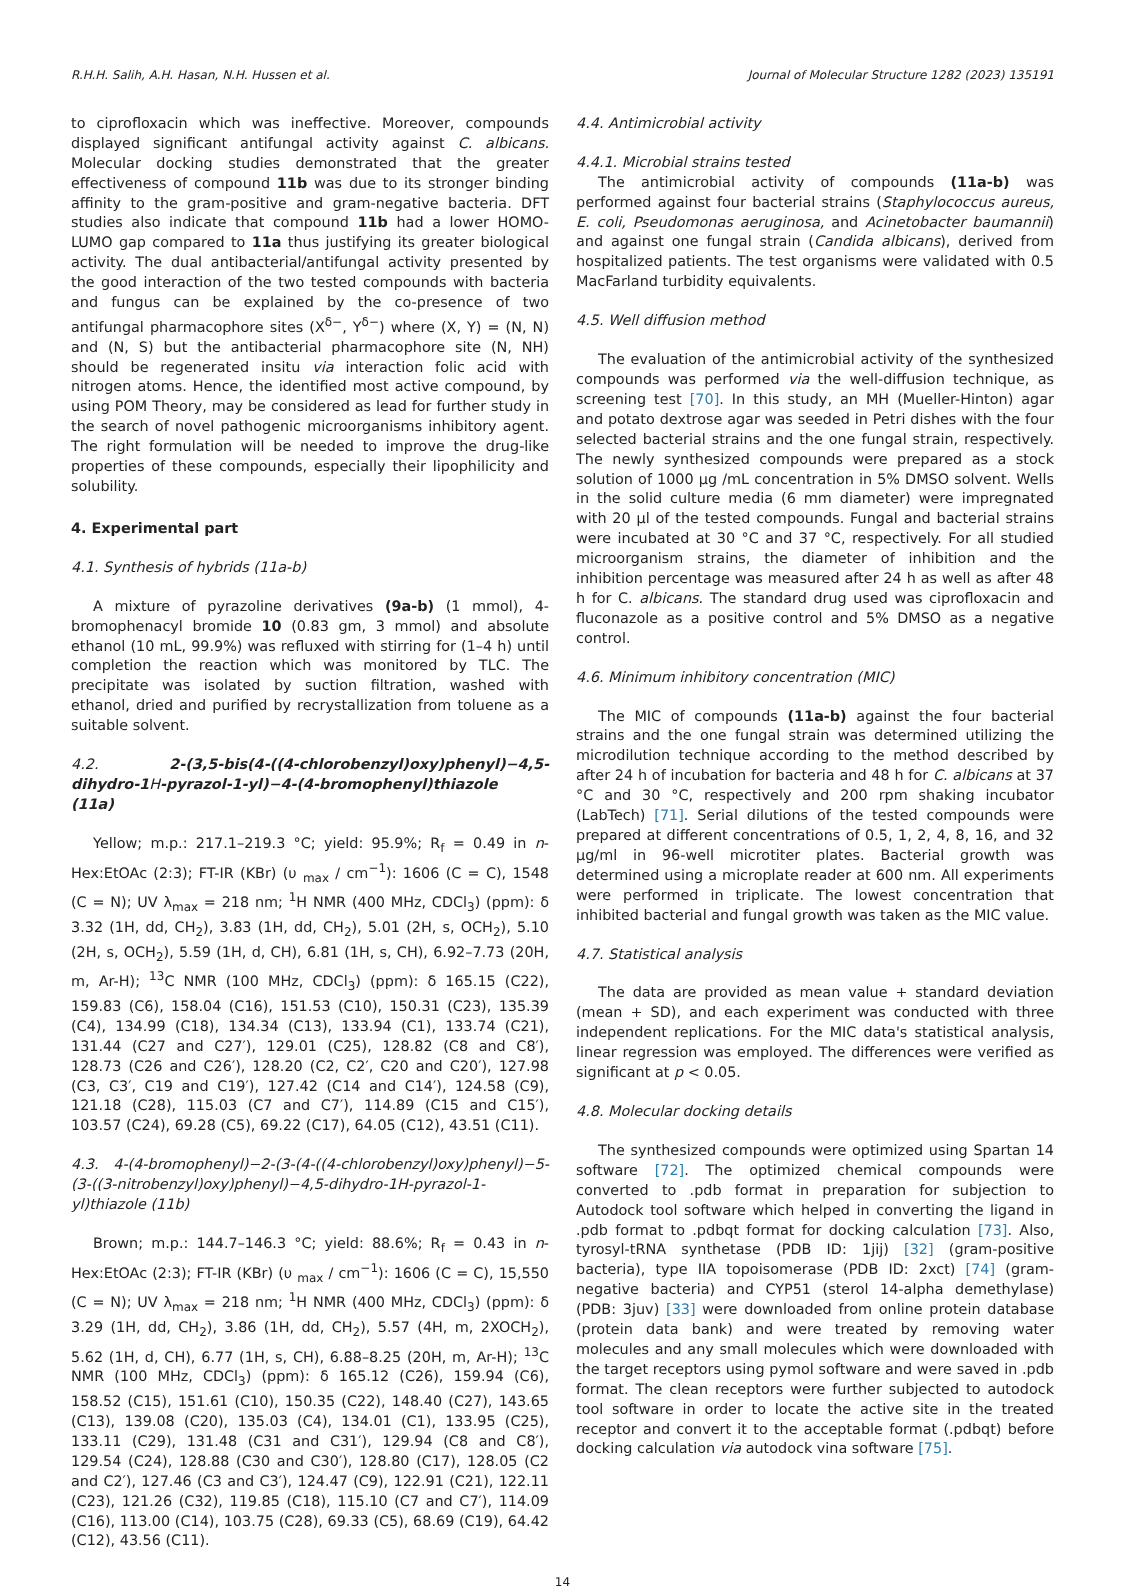R.H.H. Salih, A.H. Hasan, N.H. Hussen et al. Journal of Molecular Structure 1282 (2023) 135191
to ciprofloxacin which was ineffective. Moreover, compounds displayed significant antifungal activity against C. albicans. Molecular docking studies demonstrated that the greater effectiveness of compound 11b was due to its stronger binding affinity to the gram-positive and gram-negative bacteria. DFT studies also indicate that compound 11b had a lower HOMO-LUMO gap compared to 11a thus justifying its greater biological activity. The dual antibacterial/antifungal activity presented by the good interaction of the two tested compounds with bacteria and fungus can be explained by the co-presence of two antifungal pharmacophore sites (X<sup>δ−</sup>, Y<sup>δ−</sup>) where (X, Y) = (N, N) and (N, S) but the antibacterial pharmacophore site (N, NH) should be regenerated insitu via interaction folic acid with nitrogen atoms. Hence, the identified most active compound, by using POM Theory, may be considered as lead for further study in the search of novel pathogenic microorganisms inhibitory agent. The right formulation will be needed to improve the drug-like properties of these compounds, especially their lipophilicity and solubility.
4. Experimental part
4.1. Synthesis of hybrids (11a-b)
A mixture of pyrazoline derivatives (9a-b) (1 mmol), 4-bromophenacyl bromide 10 (0.83 gm, 3 mmol) and absolute ethanol (10 mL, 99.9%) was refluxed with stirring for (1–4 h) until completion the reaction which was monitored by TLC. The precipitate was isolated by suction filtration, washed with ethanol, dried and purified by recrystallization from toluene as a suitable solvent.
4.2. 2-(3,5-bis(4-((4-chlorobenzyl)oxy)phenyl)−4,5-dihydro-1 H-pyrazol-1-yl)−4-(4-bromophenyl)thiazole
(11a)
Yellow; m.p.: 217.1–219.3 °C; yield: 95.9%; R<sub>f</sub> = 0.49 in n-Hex:EtOAc (2:3); FT-IR (KBr) (υ <sub>max</sub> / cm<sup>−1</sup>): 1606 (C = C), 1548 (C = N); UV λ<sub>max</sub> = 218 nm; <sup>1</sup>H NMR (400 MHz, CDCl<sub>3</sub>) (ppm): δ 3.32 (1H, dd, CH<sub>2</sub>), 3.83 (1H, dd, CH<sub>2</sub>), 5.01 (2H, s, OCH<sub>2</sub>), 5.10 (2H, s, OCH<sub>2</sub>), 5.59 (1H, d, CH), 6.81 (1H, s, CH), 6.92–7.73 (20H, m, Ar-H); <sup>13</sup>C NMR (100 MHz, CDCl<sub>3</sub>) (ppm): δ 165.15 (C22), 159.83 (C6), 158.04 (C16), 151.53 (C10), 150.31 (C23), 135.39 (C4), 134.99 (C18), 134.34 (C13), 133.94 (C1), 133.74 (C21), 131.44 (C27 and C27′), 129.01 (C25), 128.82 (C8 and C8′), 128.73 (C26 and C26′), 128.20 (C2, C2′, C20 and C20′), 127.98 (C3, C3′, C19 and C19′), 127.42 (C14 and C14′), 124.58 (C9), 121.18 (C28), 115.03 (C7 and C7′), 114.89 (C15 and C15′), 103.57 (C24), 69.28 (C5), 69.22 (C17), 64.05 (C12), 43.51 (C11).
4.3. 4-(4-bromophenyl)−2-(3-(4-((4-chlorobenzyl)oxy)phenyl)−5-(3-((3-nitrobenzyl)oxy)phenyl)−4,5-dihydro-1H-pyrazol-1-yl)thiazole (11b)
Brown; m.p.: 144.7–146.3 °C; yield: 88.6%; R<sub>f</sub> = 0.43 in n-Hex:EtOAc (2:3); FT-IR (KBr) (υ <sub>max</sub> / cm<sup>−1</sup>): 1606 (C = C), 15,550 (C = N); UV λ<sub>max</sub> = 218 nm; <sup>1</sup>H NMR (400 MHz, CDCl<sub>3</sub>) (ppm): δ 3.29 (1H, dd, CH<sub>2</sub>), 3.86 (1H, dd, CH<sub>2</sub>), 5.57 (4H, m, 2XOCH<sub>2</sub>), 5.62 (1H, d, CH), 6.77 (1H, s, CH), 6.88–8.25 (20H, m, Ar-H); <sup>13</sup>C NMR (100 MHz, CDCl<sub>3</sub>) (ppm): δ 165.12 (C26), 159.94 (C6), 158.52 (C15), 151.61 (C10), 150.35 (C22), 148.40 (C27), 143.65 (C13), 139.08 (C20), 135.03 (C4), 134.01 (C1), 133.95 (C25), 133.11 (C29), 131.48 (C31 and C31′), 129.94 (C8 and C8′), 129.54 (C24), 128.88 (C30 and C30′), 128.80 (C17), 128.05 (C2 and C2′), 127.46 (C3 and C3′), 124.47 (C9), 122.91 (C21), 122.11 (C23), 121.26 (C32), 119.85 (C18), 115.10 (C7 and C7′), 114.09 (C16), 113.00 (C14), 103.75 (C28), 69.33 (C5), 68.69 (C19), 64.42 (C12), 43.56 (C11).
4.4. Antimicrobial activity
4.4.1. Microbial strains tested
The antimicrobial activity of compounds (11a-b) was performed against four bacterial strains (Staphylococcus aureus, E. coli, Pseudomonas aeruginosa, and Acinetobacter baumannii) and against one fungal strain (Candida albicans), derived from hospitalized patients. The test organisms were validated with 0.5 MacFarland turbidity equivalents.
4.5. Well diffusion method
The evaluation of the antimicrobial activity of the synthesized compounds was performed via the well-diffusion technique, as screening test [70]. In this study, an MH (Mueller-Hinton) agar and potato dextrose agar was seeded in Petri dishes with the four selected bacterial strains and the one fungal strain, respectively. The newly synthesized compounds were prepared as a stock solution of 1000 μg /mL concentration in 5% DMSO solvent. Wells in the solid culture media (6 mm diameter) were impregnated with 20 μl of the tested compounds. Fungal and bacterial strains were incubated at 30 °C and 37 °C, respectively. For all studied microorganism strains, the diameter of inhibition and the inhibition percentage was measured after 24 h as well as after 48 h for C. albicans. The standard drug used was ciprofloxacin and fluconazole as a positive control and 5% DMSO as a negative control.
4.6. Minimum inhibitory concentration (MIC)
The MIC of compounds (11a-b) against the four bacterial strains and the one fungal strain was determined utilizing the microdilution technique according to the method described by after 24 h of incubation for bacteria and 48 h for C. albicans at 37 °C and 30 °C, respectively and 200 rpm shaking incubator (LabTech) [71]. Serial dilutions of the tested compounds were prepared at different concentrations of 0.5, 1, 2, 4, 8, 16, and 32 μg/ml in 96-well microtiter plates. Bacterial growth was determined using a microplate reader at 600 nm. All experiments were performed in triplicate. The lowest concentration that inhibited bacterial and fungal growth was taken as the MIC value.
4.7. Statistical analysis
The data are provided as mean value + standard deviation (mean + SD), and each experiment was conducted with three independent replications. For the MIC data's statistical analysis, linear regression was employed. The differences were verified as significant at p < 0.05.
4.8. Molecular docking details
The synthesized compounds were optimized using Spartan 14 software [72]. The optimized chemical compounds were converted to .pdb format in preparation for subjection to Autodock tool software which helped in converting the ligand in .pdb format to .pdbqt format for docking calculation [73]. Also, tyrosyl-tRNA synthetase (PDB ID: 1jij) [32] (gram-positive bacteria), type IIA topoisomerase (PDB ID: 2xct) [74] (gram-negative bacteria) and CYP51 (sterol 14-alpha demethylase) (PDB: 3juv) [33] were downloaded from online protein database (protein data bank) and were treated by removing water molecules and any small molecules which were downloaded with the target receptors using pymol software and were saved in .pdb format. The clean receptors were further subjected to autodock tool software in order to locate the active site in the treated receptor and convert it to the acceptable format (.pdbqt) before docking calculation via autodock vina software [75].
14